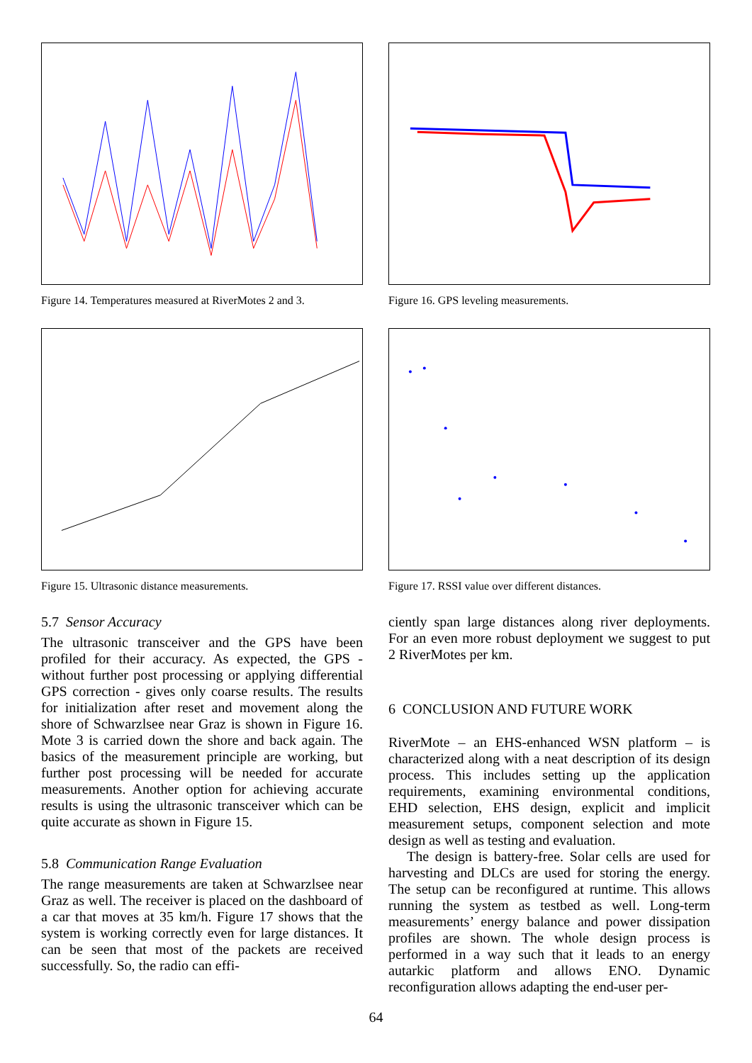Figure 14. Temperatures measured at RiverMotes 2 and 3.
Figure 15. Ultrasonic distance measurements.
5.7 Sensor Accuracy
The ultrasonic transceiver and the GPS have been profiled for their accuracy. As expected, the GPS - without further post processing or applying differential GPS correction - gives only coarse results. The results for initialization after reset and movement along the shore of Schwarzlsee near Graz is shown in Figure 16. Mote 3 is carried down the shore and back again. The basics of the measurement principle are working, but further post processing will be needed for accurate measurements. Another option for achieving accurate results is using the ultrasonic transceiver which can be quite accurate as shown in Figure 15.
5.8 Communication Range Evaluation
The range measurements are taken at Schwarzlsee near Graz as well. The receiver is placed on the dashboard of a car that moves at 35 km/h. Figure 17 shows that the system is working correctly even for large distances. It can be seen that most of the packets are received successfully. So, the radio can effi-
Figure 16. GPS leveling measurements.
Figure 17. RSSI value over different distances.
ciently span large distances along river deployments. For an even more robust deployment we suggest to put 2 RiverMotes per km.
6 CONCLUSION AND FUTURE WORK
RiverMote – an EHS-enhanced WSN platform – is characterized along with a neat description of its design process. This includes setting up the application requirements, examining environmental conditions, EHD selection, EHS design, explicit and implicit measurement setups, component selection and mote design as well as testing and evaluation.
The design is battery-free. Solar cells are used for harvesting and DLCs are used for storing the energy. The setup can be reconfigured at runtime. This allows running the system as testbed as well. Long-term measurements’ energy balance and power dissipation profiles are shown. The whole design process is performed in a way such that it leads to an energy autarkic platform and allows ENO. Dynamic reconfiguration allows adapting the end-user per-
64